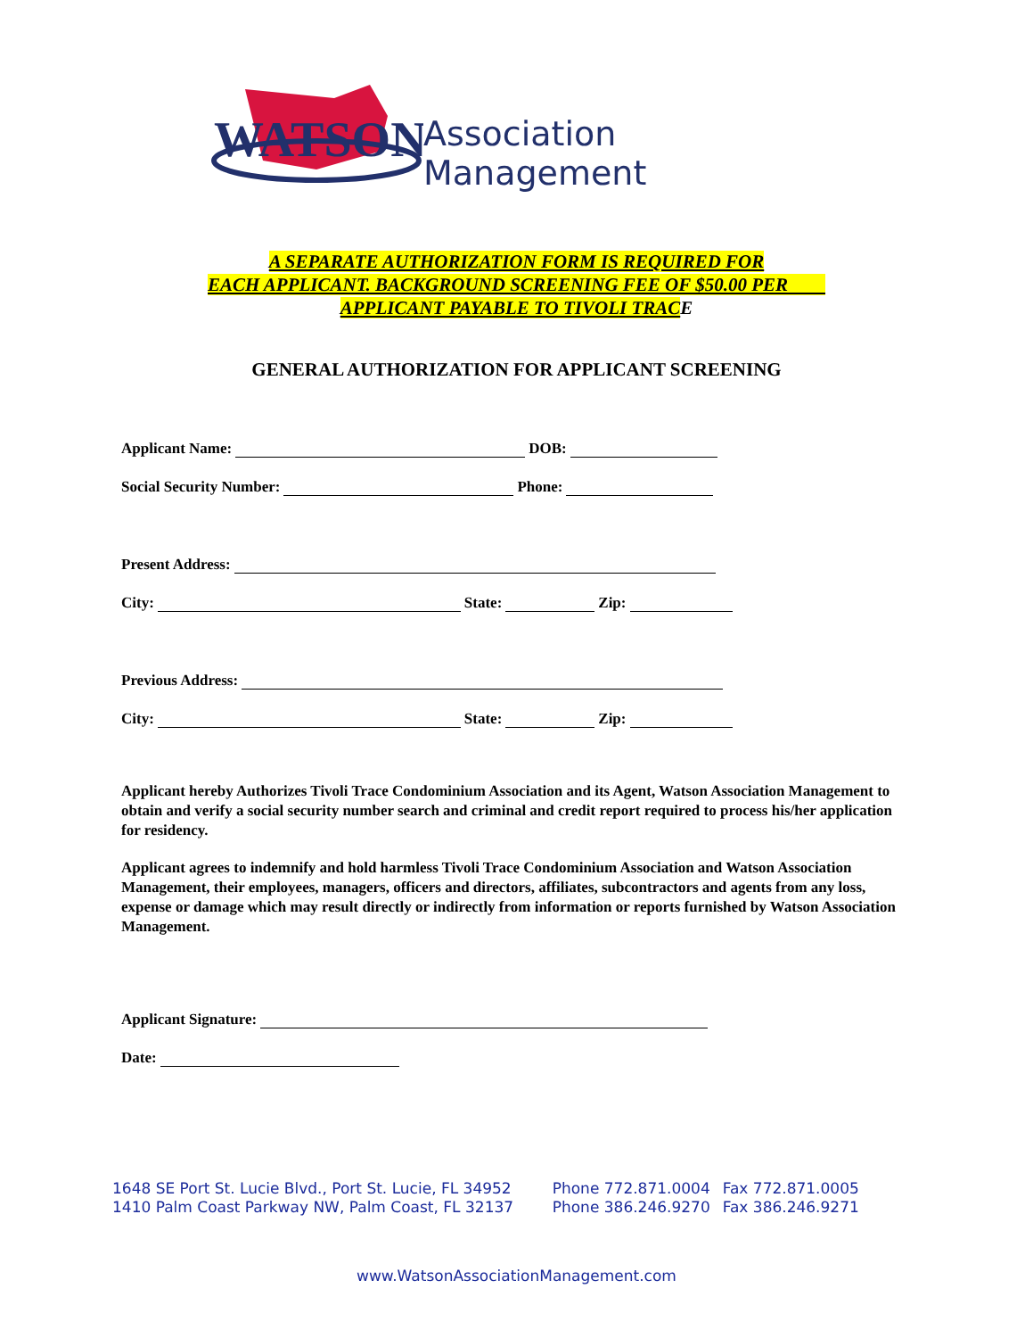WATSON
Association Management
A SEPARATE AUTHORIZATION FORM IS REQUIRED FOR
EACH APPLICANT. BACKGROUND SCREENING FEE OF $50.00 PER
APPLICANT PAYABLE TO TIVOLI TRACE
GENERAL AUTHORIZATION FOR APPLICANT SCREENING
Applicant Name: DOB:
Social Security Number: Phone:
Present Address:
City: State: Zip:
Previous Address:
City: State: Zip:
Applicant hereby Authorizes Tivoli Trace Condominium Association and its Agent, Watson Association Management to obtain and verify a social security number search and criminal and credit report required to process his/her application for residency.
Applicant agrees to indemnify and hold harmless Tivoli Trace Condominium Association and Watson Association Management, their employees, managers, officers and directors, affiliates, subcontractors and agents from any loss, expense or damage which may result directly or indirectly from information or reports furnished by Watson Association Management.
Applicant Signature:
Date:
| 1648 SE Port St. Lucie Blvd., Port St. Lucie, FL 34952 | Phone 772.871.0004 | Fax 772.871.0005 |
| 1410 Palm Coast Parkway NW, Palm Coast, FL 32137 | Phone 386.246.9270 | Fax 386.246.9271 |
www.WatsonAssociationManagement.com